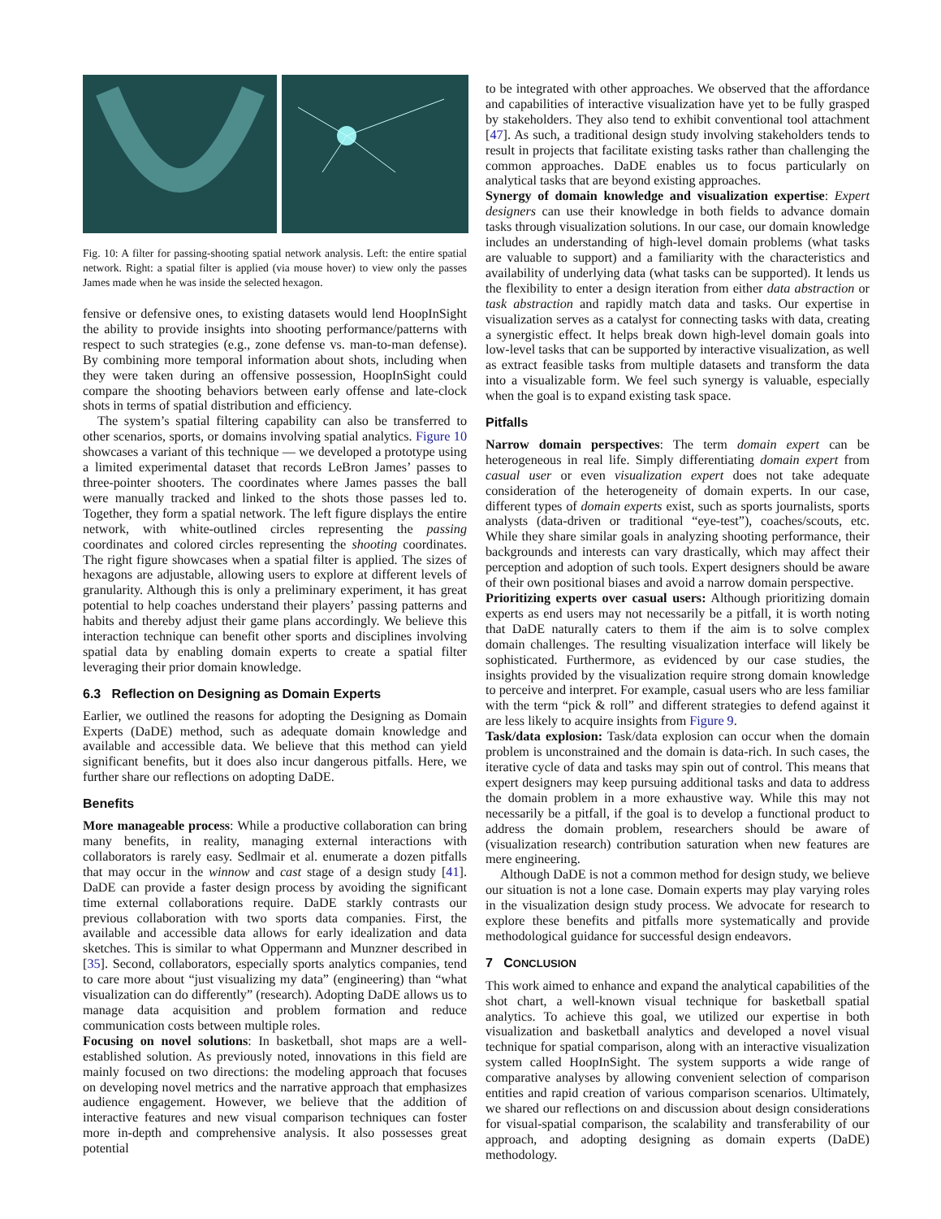Fig. 10: A filter for passing-shooting spatial network analysis. Left: the entire spatial network. Right: a spatial filter is applied (via mouse hover) to view only the passes James made when he was inside the selected hexagon.
fensive or defensive ones, to existing datasets would lend HoopInSight the ability to provide insights into shooting performance/patterns with respect to such strategies (e.g., zone defense vs. man-to-man defense). By combining more temporal information about shots, including when they were taken during an offensive possession, HoopInSight could compare the shooting behaviors between early offense and late-clock shots in terms of spatial distribution and efficiency.
The system’s spatial filtering capability can also be transferred to other scenarios, sports, or domains involving spatial analytics. Figure 10 showcases a variant of this technique — we developed a prototype using a limited experimental dataset that records LeBron James’ passes to three-pointer shooters. The coordinates where James passes the ball were manually tracked and linked to the shots those passes led to. Together, they form a spatial network. The left figure displays the entire network, with white-outlined circles representing the passing coordinates and colored circles representing the shooting coordinates. The right figure showcases when a spatial filter is applied. The sizes of hexagons are adjustable, allowing users to explore at different levels of granularity. Although this is only a preliminary experiment, it has great potential to help coaches understand their players’ passing patterns and habits and thereby adjust their game plans accordingly. We believe this interaction technique can benefit other sports and disciplines involving spatial data by enabling domain experts to create a spatial filter leveraging their prior domain knowledge.
6.3 Reflection on Designing as Domain Experts
Earlier, we outlined the reasons for adopting the Designing as Domain Experts (DaDE) method, such as adequate domain knowledge and available and accessible data. We believe that this method can yield significant benefits, but it does also incur dangerous pitfalls. Here, we further share our reflections on adopting DaDE.
Benefits
More manageable process: While a productive collaboration can bring many benefits, in reality, managing external interactions with collaborators is rarely easy. Sedlmair et al. enumerate a dozen pitfalls that may occur in the winnow and cast stage of a design study [41]. DaDE can provide a faster design process by avoiding the significant time external collaborations require. DaDE starkly contrasts our previous collaboration with two sports data companies. First, the available and accessible data allows for early idealization and data sketches. This is similar to what Oppermann and Munzner described in [35]. Second, collaborators, especially sports analytics companies, tend to care more about “just visualizing my data” (engineering) than “what visualization can do differently” (research). Adopting DaDE allows us to manage data acquisition and problem formation and reduce communication costs between multiple roles.
Focusing on novel solutions: In basketball, shot maps are a well-established solution. As previously noted, innovations in this field are mainly focused on two directions: the modeling approach that focuses on developing novel metrics and the narrative approach that emphasizes audience engagement. However, we believe that the addition of interactive features and new visual comparison techniques can foster more in-depth and comprehensive analysis. It also possesses great potential
to be integrated with other approaches. We observed that the affordance and capabilities of interactive visualization have yet to be fully grasped by stakeholders. They also tend to exhibit conventional tool attachment [47]. As such, a traditional design study involving stakeholders tends to result in projects that facilitate existing tasks rather than challenging the common approaches. DaDE enables us to focus particularly on analytical tasks that are beyond existing approaches.
Synergy of domain knowledge and visualization expertise: Expert designers can use their knowledge in both fields to advance domain tasks through visualization solutions. In our case, our domain knowledge includes an understanding of high-level domain problems (what tasks are valuable to support) and a familiarity with the characteristics and availability of underlying data (what tasks can be supported). It lends us the flexibility to enter a design iteration from either data abstraction or task abstraction and rapidly match data and tasks. Our expertise in visualization serves as a catalyst for connecting tasks with data, creating a synergistic effect. It helps break down high-level domain goals into low-level tasks that can be supported by interactive visualization, as well as extract feasible tasks from multiple datasets and transform the data into a visualizable form. We feel such synergy is valuable, especially when the goal is to expand existing task space.
Pitfalls
Narrow domain perspectives: The term domain expert can be heterogeneous in real life. Simply differentiating domain expert from casual user or even visualization expert does not take adequate consideration of the heterogeneity of domain experts. In our case, different types of domain experts exist, such as sports journalists, sports analysts (data-driven or traditional “eye-test”), coaches/scouts, etc. While they share similar goals in analyzing shooting performance, their backgrounds and interests can vary drastically, which may affect their perception and adoption of such tools. Expert designers should be aware of their own positional biases and avoid a narrow domain perspective.
Prioritizing experts over casual users: Although prioritizing domain experts as end users may not necessarily be a pitfall, it is worth noting that DaDE naturally caters to them if the aim is to solve complex domain challenges. The resulting visualization interface will likely be sophisticated. Furthermore, as evidenced by our case studies, the insights provided by the visualization require strong domain knowledge to perceive and interpret. For example, casual users who are less familiar with the term “pick & roll” and different strategies to defend against it are less likely to acquire insights from Figure 9.
Task/data explosion: Task/data explosion can occur when the domain problem is unconstrained and the domain is data-rich. In such cases, the iterative cycle of data and tasks may spin out of control. This means that expert designers may keep pursuing additional tasks and data to address the domain problem in a more exhaustive way. While this may not necessarily be a pitfall, if the goal is to develop a functional product to address the domain problem, researchers should be aware of (visualization research) contribution saturation when new features are mere engineering.
Although DaDE is not a common method for design study, we believe our situation is not a lone case. Domain experts may play varying roles in the visualization design study process. We advocate for research to explore these benefits and pitfalls more systematically and provide methodological guidance for successful design endeavors.
7 CONCLUSION
This work aimed to enhance and expand the analytical capabilities of the shot chart, a well-known visual technique for basketball spatial analytics. To achieve this goal, we utilized our expertise in both visualization and basketball analytics and developed a novel visual technique for spatial comparison, along with an interactive visualization system called HoopInSight. The system supports a wide range of comparative analyses by allowing convenient selection of comparison entities and rapid creation of various comparison scenarios. Ultimately, we shared our reflections on and discussion about design considerations for visual-spatial comparison, the scalability and transferability of our approach, and adopting designing as domain experts (DaDE) methodology.